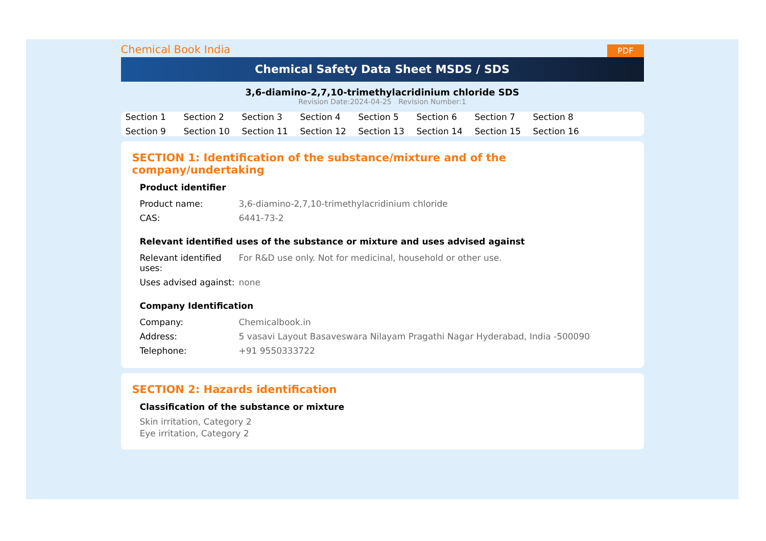Chemical Book India PDF
Chemical Safety Data Sheet MSDS / SDS
3,6-diamino-2,7,10-trimethylacridinium chloride SDS
Revision Date:2024-04-25 Revision Number:1
Section 1 Section 2 Section 3 Section 4 Section 5 Section 6 Section 7 Section 8 Section 9 Section 10 Section 11 Section 12 Section 13 Section 14 Section 15 Section 16
SECTION 1: Identification of the substance/mixture and of the company/undertaking
Product identifier
| Product name: | 3,6-diamino-2,7,10-trimethylacridinium chloride |
| CAS: | 6441-73-2 |
Relevant identified uses of the substance or mixture and uses advised against
| Relevant identified uses: | For R&D use only. Not for medicinal, household or other use. |
| Uses advised against: | none |
Company Identification
| Company: | Chemicalbook.in |
| Address: | 5 vasavi Layout Basaveswara Nilayam Pragathi Nagar Hyderabad, India -500090 |
| Telephone: | +91 9550333722 |
SECTION 2: Hazards identification
Classification of the substance or mixture
Skin irritation, Category 2
Eye irritation, Category 2